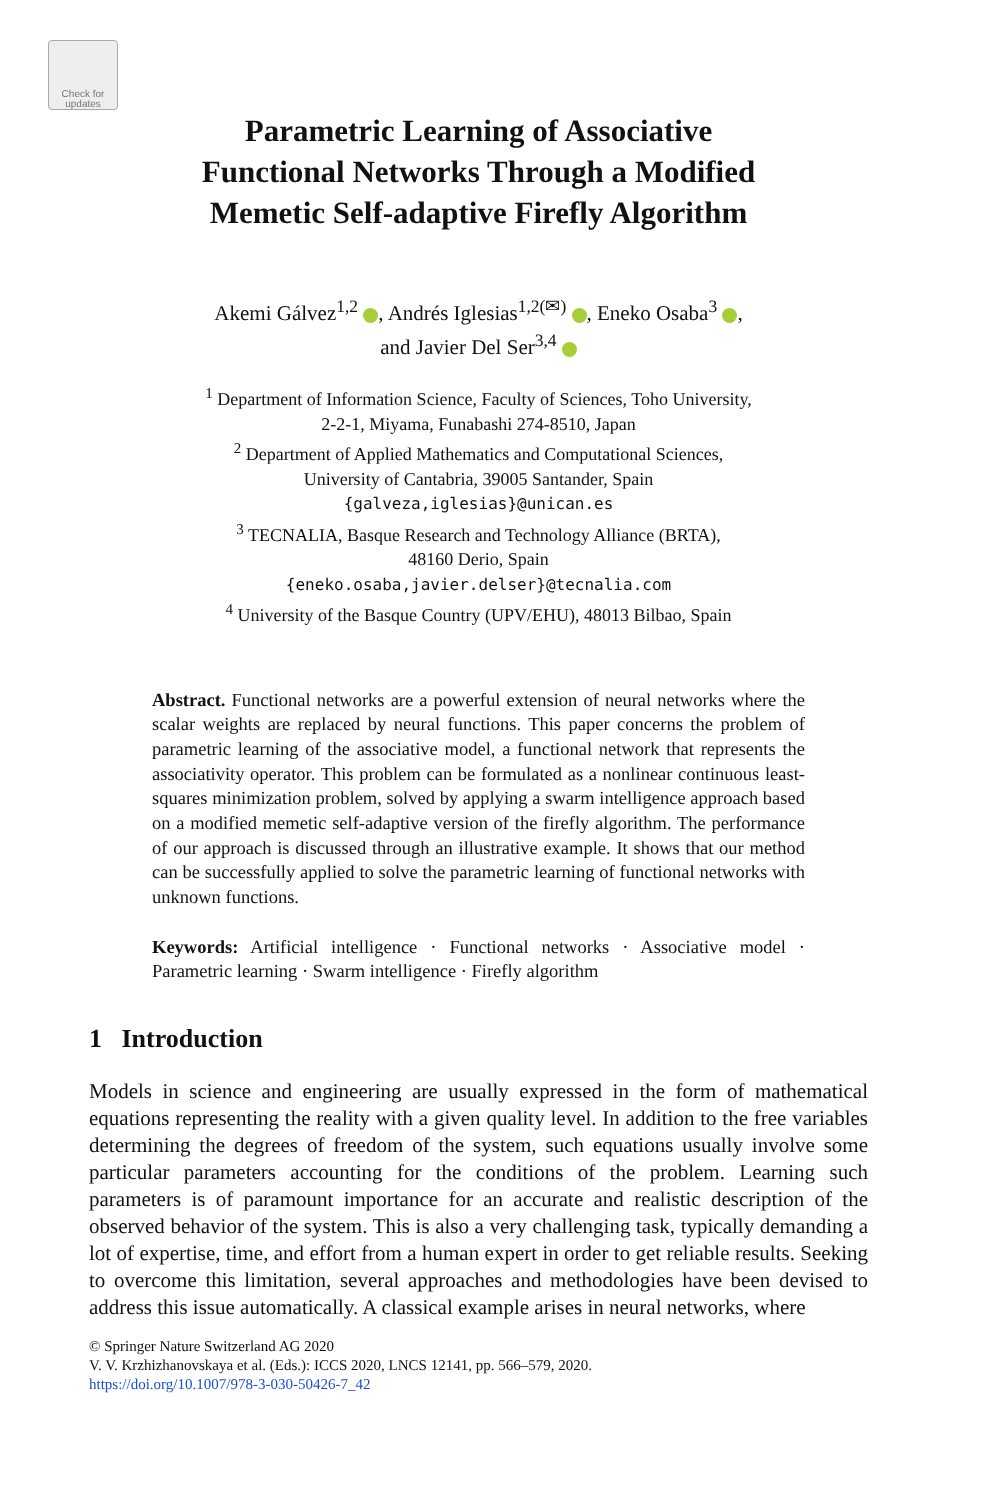Check for updates
Parametric Learning of Associative
Functional Networks Through a Modified
Memetic Self-adaptive Firefly Algorithm
Akemi Gálvez<sup>1,2</sup> , Andrés Iglesias<sup>1,2(✉)</sup> , Eneko Osaba<sup>3</sup> ,
and Javier Del Ser<sup>3,4</sup>
<sup>1</sup> Department of Information Science, Faculty of Sciences, Toho University,
2-2-1, Miyama, Funabashi 274-8510, Japan
<sup>2</sup> Department of Applied Mathematics and Computational Sciences,
University of Cantabria, 39005 Santander, Spain
{galveza,iglesias}@unican.es
<sup>3</sup> TECNALIA, Basque Research and Technology Alliance (BRTA),
48160 Derio, Spain
{eneko.osaba,javier.delser}@tecnalia.com
<sup>4</sup> University of the Basque Country (UPV/EHU), 48013 Bilbao, Spain
Abstract. Functional networks are a powerful extension of neural networks where the scalar weights are replaced by neural functions. This paper concerns the problem of parametric learning of the associative model, a functional network that represents the associativity operator. This problem can be formulated as a nonlinear continuous least-squares minimization problem, solved by applying a swarm intelligence approach based on a modified memetic self-adaptive version of the firefly algorithm. The performance of our approach is discussed through an illustrative example. It shows that our method can be successfully applied to solve the parametric learning of functional networks with unknown functions.
Keywords: Artificial intelligence · Functional networks · Associative model · Parametric learning · Swarm intelligence · Firefly algorithm
1 Introduction
Models in science and engineering are usually expressed in the form of mathematical equations representing the reality with a given quality level. In addition to the free variables determining the degrees of freedom of the system, such equations usually involve some particular parameters accounting for the conditions of the problem. Learning such parameters is of paramount importance for an accurate and realistic description of the observed behavior of the system. This is also a very challenging task, typically demanding a lot of expertise, time, and effort from a human expert in order to get reliable results. Seeking to overcome this limitation, several approaches and methodologies have been devised to address this issue automatically. A classical example arises in neural networks, where
© Springer Nature Switzerland AG 2020
V. V. Krzhizhanovskaya et al. (Eds.): ICCS 2020, LNCS 12141, pp. 566–579, 2020.
https://doi.org/10.1007/978-3-030-50426-7_42